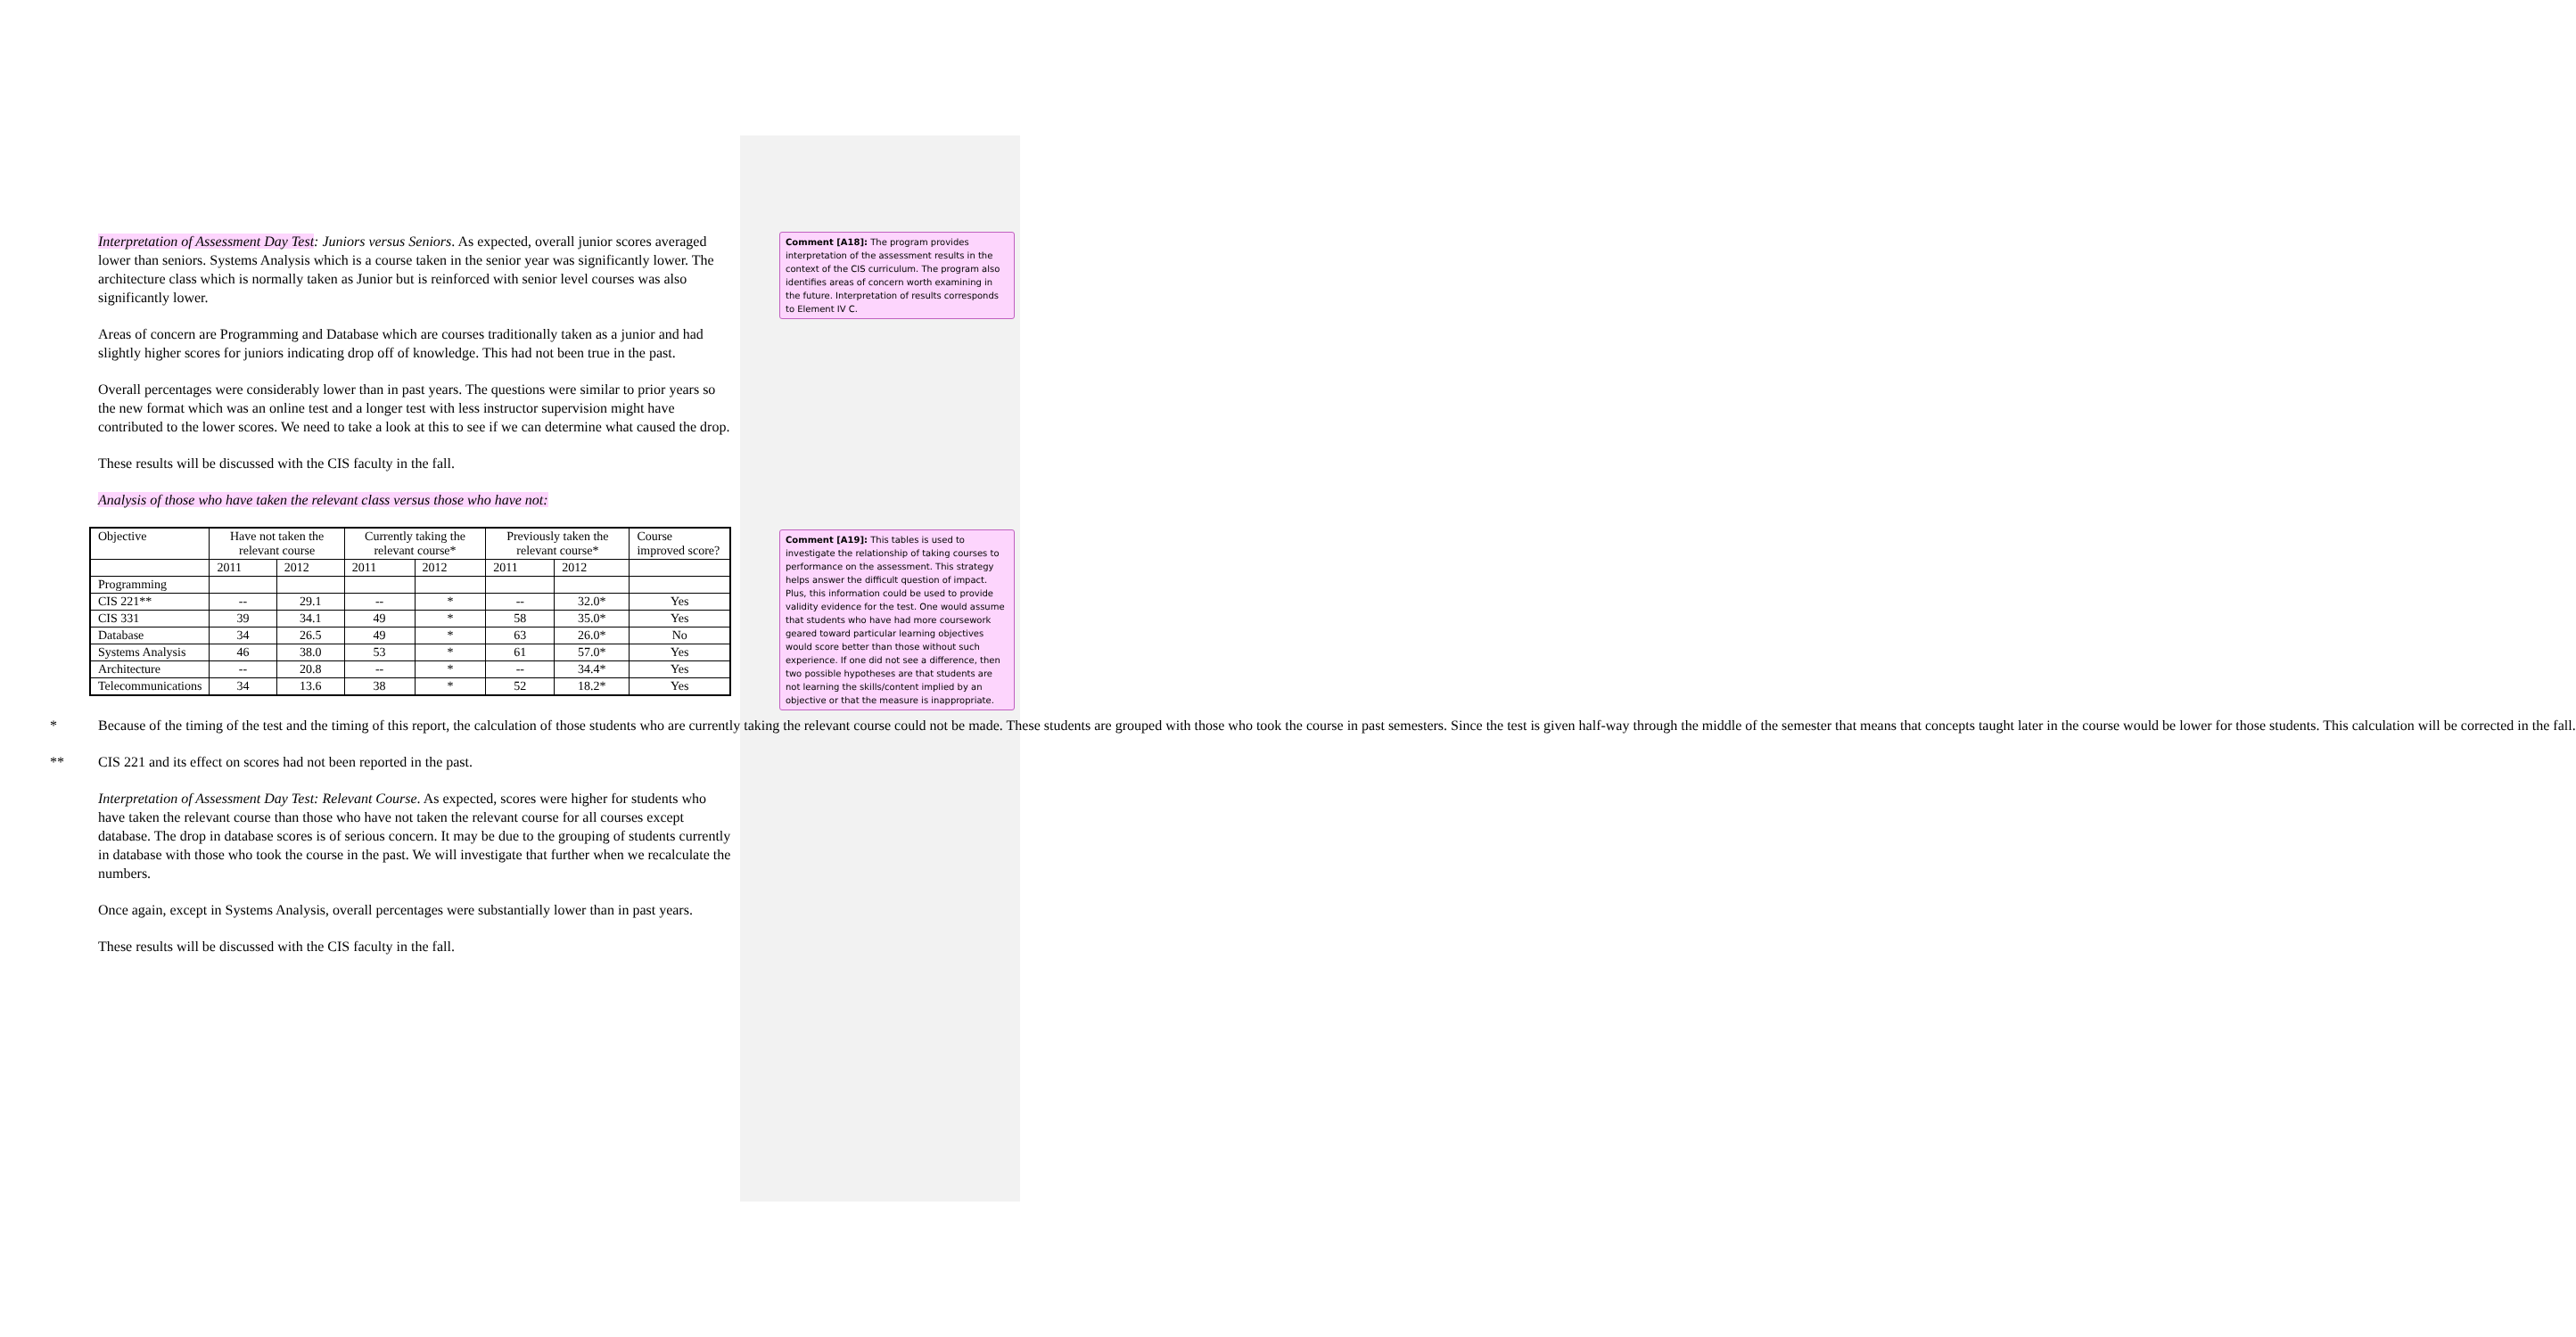Interpretation of Assessment Day Test: Juniors versus Seniors. As expected, overall junior scores averaged lower than seniors. Systems Analysis which is a course taken in the senior year was significantly lower. The architecture class which is normally taken as Junior but is reinforced with senior level courses was also significantly lower.
Areas of concern are Programming and Database which are courses traditionally taken as a junior and had slightly higher scores for juniors indicating drop off of knowledge. This had not been true in the past.
Overall percentages were considerably lower than in past years. The questions were similar to prior years so the new format which was an online test and a longer test with less instructor supervision might have contributed to the lower scores. We need to take a look at this to see if we can determine what caused the drop.
These results will be discussed with the CIS faculty in the fall.
Analysis of those who have taken the relevant class versus those who have not:
| Objective | Have not taken the relevant course | | Currently taking the relevant course* | | Previously taken the relevant course* | | Course improved score? |
| | 2011 | 2012 | 2011 | 2012 | 2011 | 2012 | |
| Programming | | | | | | | |
| CIS 221** | -- | 29.1 | -- | * | -- | 32.0* | Yes |
| CIS 331 | 39 | 34.1 | 49 | * | 58 | 35.0* | Yes |
| Database | 34 | 26.5 | 49 | * | 63 | 26.0* | No |
| Systems Analysis | 46 | 38.0 | 53 | * | 61 | 57.0* | Yes |
| Architecture | -- | 20.8 | -- | * | -- | 34.4* | Yes |
| Telecommunications | 34 | 13.6 | 38 | * | 52 | 18.2* | Yes |
* Because of the timing of the test and the timing of this report, the calculation of those students who are currently taking the relevant course could not be made. These students are grouped with those who took the course in past semesters. Since the test is given half-way through the middle of the semester that means that concepts taught later in the course would be lower for those students. This calculation will be corrected in the fall.
** CIS 221 and its effect on scores had not been reported in the past.
Interpretation of Assessment Day Test: Relevant Course. As expected, scores were higher for students who have taken the relevant course than those who have not taken the relevant course for all courses except database. The drop in database scores is of serious concern. It may be due to the grouping of students currently in database with those who took the course in the past. We will investigate that further when we recalculate the numbers.
Once again, except in Systems Analysis, overall percentages were substantially lower than in past years.
These results will be discussed with the CIS faculty in the fall.
Comment [A18]: The program provides interpretation of the assessment results in the context of the CIS curriculum. The program also identifies areas of concern worth examining in the future. Interpretation of results corresponds to Element IV C.
Comment [A19]: This tables is used to investigate the relationship of taking courses to performance on the assessment. This strategy helps answer the difficult question of impact. Plus, this information could be used to provide validity evidence for the test. One would assume that students who have had more coursework geared toward particular learning objectives would score better than those without such experience. If one did not see a difference, then two possible hypotheses are that students are not learning the skills/content implied by an objective or that the measure is inappropriate.